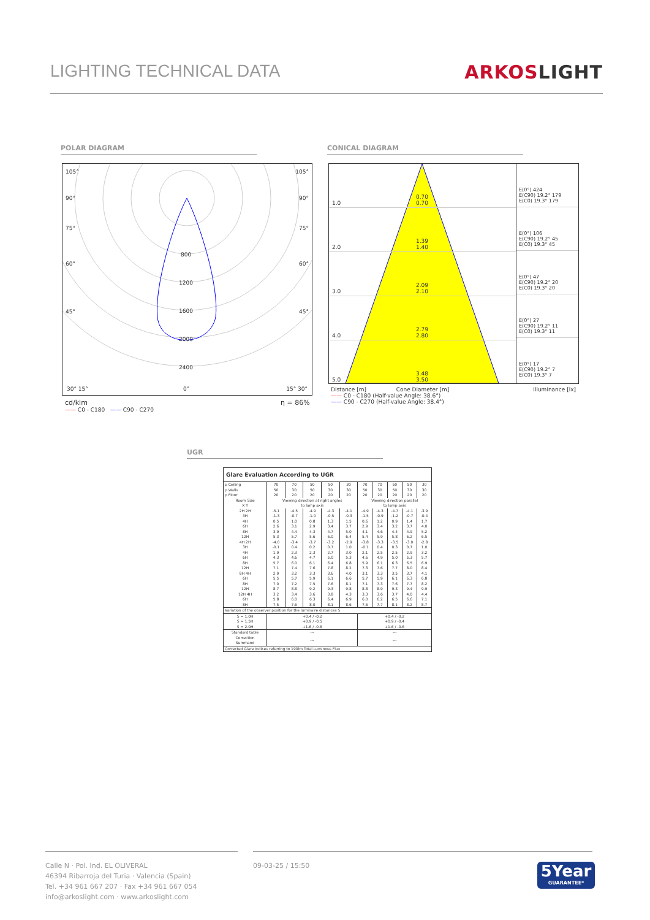LIGHTING TECHNICAL DATA ARKOSLIGHT
POLAR DIAGRAM CONICAL DIAGRAM
105° 105°
90° 90°
75° 75°
60° 60°
45° 45°
800
1200
1600
2000
2400
30° 15° 0° 15° 30°
cd/klm η = 86%
—— C0 - C180 —— C90 - C270
1.0
0.70
0.70
2.0
1.39
1.40
3.0
2.09
2.10
4.0
2.79
2.80
5.0
3.48
3.50
E(0°) 424
E(C90) 19.2° 179
E(C0) 19.3° 179
E(0°) 106
E(C90) 19.2° 45
E(C0) 19.3° 45
E(0°) 47
E(C90) 19.2° 20
E(C0) 19.3° 20
E(0°) 27
E(C90) 19.2° 11
E(C0) 19.3° 11
E(0°) 17
E(C90) 19.2° 7
E(C0) 19.3° 7
Distance [m] Cone Diameter [m] Illuminance [lx]
—— C0 - C180 (Half-value Angle: 38.6°)
—— C90 - C270 (Half-value Angle: 38.4°)
UGR
Glare Evaluation According to UGR
| ρ Ceiling | 70 | 70 | 50 | 50 | 30 | 70 | 70 | 50 | 50 | 30 |
| ρ Walls | 50 | 30 | 50 | 30 | 30 | 50 | 30 | 50 | 30 | 30 |
| ρ Floor | 20 | 20 | 20 | 20 | 20 | 20 | 20 | 20 | 20 | 20 |
| Room Size X Y | Viewing direction at right angles to lamp axis | | | | | Viewing direction parallel to lamp axis | | | | |
| 2H 2H | -5.1 | -4.5 | -4.9 | -4.3 | -4.1 | -4.9 | -4.3 | -4.7 | -4.1 | -3.9 |
| 3H | -1.3 | -0.7 | -1.0 | -0.5 | -0.3 | -1.5 | -0.9 | -1.2 | -0.7 | -0.4 |
| 4H | 0.5 | 1.0 | 0.8 | 1.3 | 1.5 | 0.6 | 1.2 | 0.9 | 1.4 | 1.7 |
| 6H | 2.6 | 3.1 | 2.9 | 3.4 | 3.7 | 2.9 | 3.4 | 3.2 | 3.7 | 4.0 |
| 8H | 3.9 | 4.4 | 4.3 | 4.7 | 5.0 | 4.1 | 4.6 | 4.4 | 4.9 | 5.2 |
| 12H | 5.3 | 5.7 | 5.6 | 6.0 | 6.4 | 5.4 | 5.9 | 5.8 | 6.2 | 6.5 |
| 4H 2H | -4.0 | -3.4 | -3.7 | -3.2 | -2.9 | -3.8 | -3.3 | -3.5 | -3.0 | -2.8 |
| 3H | -0.1 | 0.4 | 0.2 | 0.7 | 1.0 | -0.1 | 0.4 | 0.3 | 0.7 | 1.0 |
| 4H | 1.9 | 2.3 | 2.3 | 2.7 | 3.0 | 2.1 | 2.5 | 2.5 | 2.9 | 3.2 |
| 6H | 4.3 | 4.6 | 4.7 | 5.0 | 5.3 | 4.6 | 4.9 | 5.0 | 5.3 | 5.7 |
| 8H | 5.7 | 6.0 | 6.1 | 6.4 | 6.8 | 5.9 | 6.1 | 6.3 | 6.5 | 6.9 |
| 12H | 7.1 | 7.4 | 7.6 | 7.8 | 8.2 | 7.3 | 7.6 | 7.7 | 8.0 | 8.4 |
| 8H 4H | 2.9 | 3.2 | 3.3 | 3.6 | 4.0 | 3.1 | 3.3 | 3.5 | 3.7 | 4.1 |
| 6H | 5.5 | 5.7 | 5.9 | 6.1 | 6.6 | 5.7 | 5.9 | 6.1 | 6.3 | 6.8 |
| 8H | 7.0 | 7.2 | 7.5 | 7.6 | 8.1 | 7.1 | 7.3 | 7.6 | 7.7 | 8.2 |
| 12H | 8.7 | 8.8 | 9.2 | 9.3 | 9.8 | 8.8 | 8.9 | 9.3 | 9.4 | 9.9 |
| 12H 4H | 3.2 | 3.4 | 3.6 | 3.8 | 4.3 | 3.3 | 3.6 | 3.7 | 4.0 | 4.4 |
| 6H | 5.8 | 6.0 | 6.3 | 6.4 | 6.9 | 6.0 | 6.2 | 6.5 | 6.6 | 7.1 |
| 8H | 7.5 | 7.6 | 8.0 | 8.1 | 8.6 | 7.6 | 7.7 | 8.1 | 8.2 | 8.7 |
| Variation of the observer position for the luminaire distances S | | | | | | | | | | |
| S = 1.0H S = 1.5H S = 2.0H | +0.4 / -0.2 +0.9 / -0.5 +1.6 / -0.6 | | | | | +0.4 / -0.2 +0.9 / -0.4 +1.6 / -0.6 | | | | |
| Standard table | --- | | | | | --- | | | | |
| Correction Summand | --- | | | | | --- | | | | |
| Corrected Glare Indices referring to 190lm Total Luminous Flux | | | | | | | | | | |
Calle N · Pol. Ind. EL OLIVERAL
46394 Ribarroja del Turia · Valencia (Spain)
Tel. +34 961 667 207 · Fax +34 961 667 054
info@arkoslight.com · www.arkoslight.com
09-03-25 / 15:50
5Year
GUARANTEE*